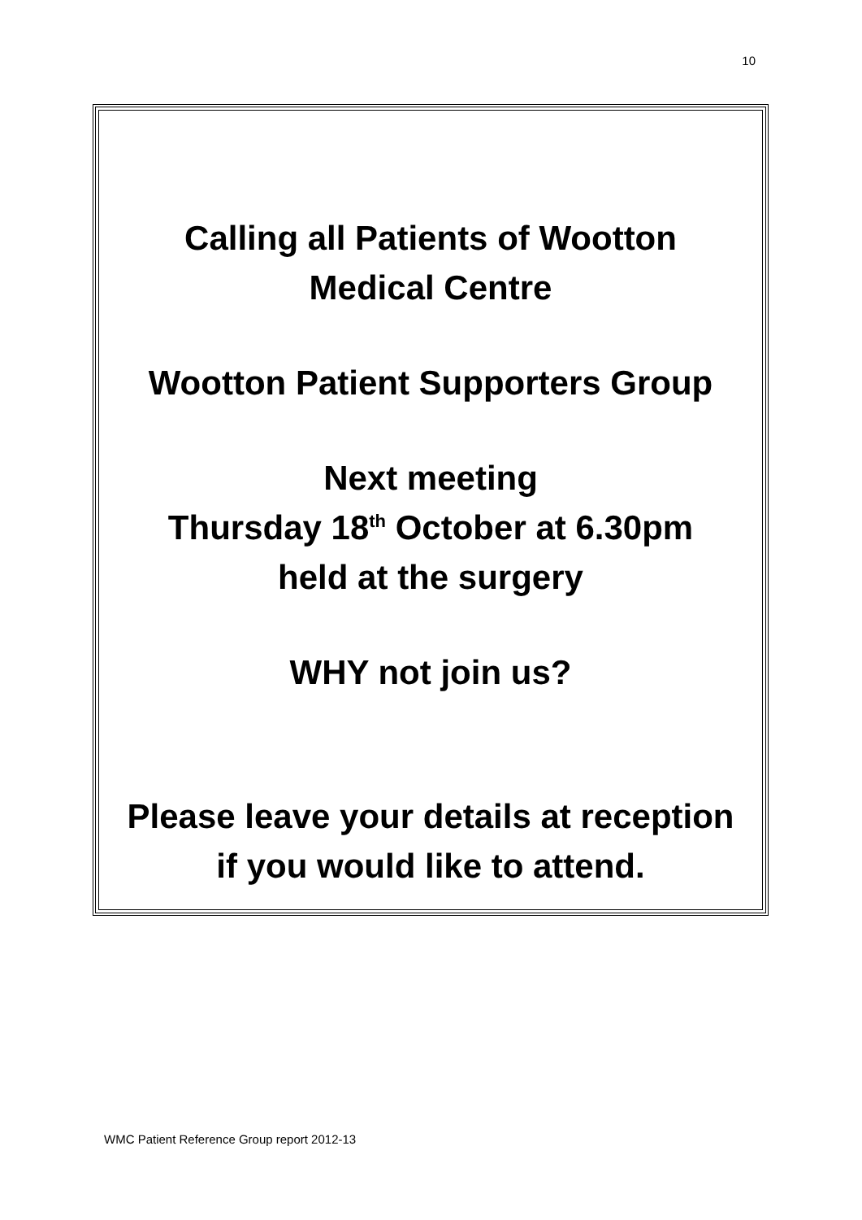10
Calling all Patients of Wootton
Medical Centre
Wootton Patient Supporters Group
Next meeting
Thursday 18<sup>th</sup> October at 6.30pm
held at the surgery
WHY not join us?
Please leave your details at reception
if you would like to attend.
WMC Patient Reference Group report 2012-13